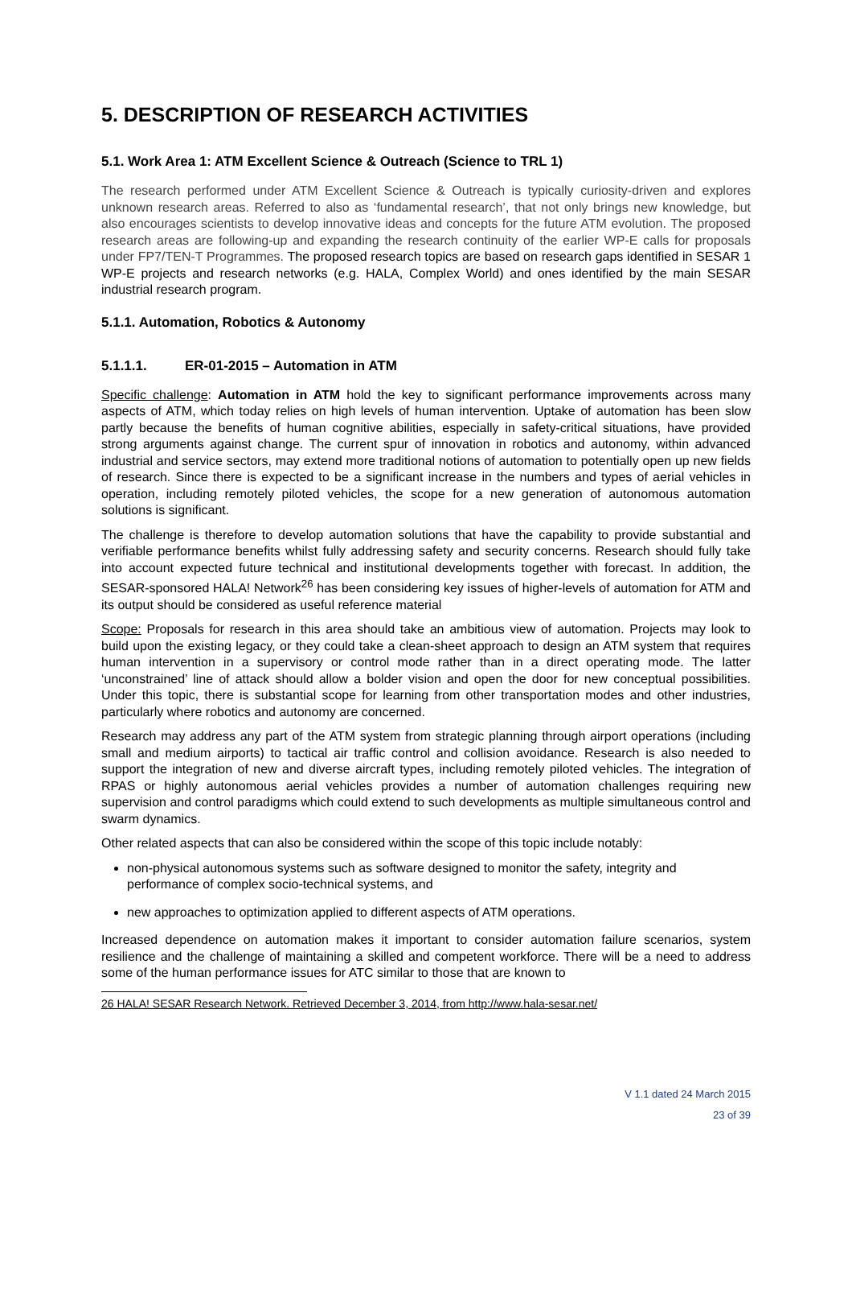5. DESCRIPTION OF RESEARCH ACTIVITIES
5.1. Work Area 1: ATM Excellent Science & Outreach (Science to TRL 1)
The research performed under ATM Excellent Science & Outreach is typically curiosity-driven and explores unknown research areas. Referred to also as ‘fundamental research’, that not only brings new knowledge, but also encourages scientists to develop innovative ideas and concepts for the future ATM evolution. The proposed research areas are following-up and expanding the research continuity of the earlier WP-E calls for proposals under FP7/TEN-T Programmes. The proposed research topics are based on research gaps identified in SESAR 1 WP-E projects and research networks (e.g. HALA, Complex World) and ones identified by the main SESAR industrial research program.
5.1.1. Automation, Robotics & Autonomy
5.1.1.1. ER-01-2015 – Automation in ATM
Specific challenge: Automation in ATM hold the key to significant performance improvements across many aspects of ATM, which today relies on high levels of human intervention. Uptake of automation has been slow partly because the benefits of human cognitive abilities, especially in safety-critical situations, have provided strong arguments against change. The current spur of innovation in robotics and autonomy, within advanced industrial and service sectors, may extend more traditional notions of automation to potentially open up new fields of research. Since there is expected to be a significant increase in the numbers and types of aerial vehicles in operation, including remotely piloted vehicles, the scope for a new generation of autonomous automation solutions is significant.
The challenge is therefore to develop automation solutions that have the capability to provide substantial and verifiable performance benefits whilst fully addressing safety and security concerns. Research should fully take into account expected future technical and institutional developments together with forecast. In addition, the SESAR-sponsored HALA! Network<sup>26</sup> has been considering key issues of higher-levels of automation for ATM and its output should be considered as useful reference material
Scope: Proposals for research in this area should take an ambitious view of automation. Projects may look to build upon the existing legacy, or they could take a clean-sheet approach to design an ATM system that requires human intervention in a supervisory or control mode rather than in a direct operating mode. The latter ‘unconstrained’ line of attack should allow a bolder vision and open the door for new conceptual possibilities. Under this topic, there is substantial scope for learning from other transportation modes and other industries, particularly where robotics and autonomy are concerned.
Research may address any part of the ATM system from strategic planning through airport operations (including small and medium airports) to tactical air traffic control and collision avoidance. Research is also needed to support the integration of new and diverse aircraft types, including remotely piloted vehicles. The integration of RPAS or highly autonomous aerial vehicles provides a number of automation challenges requiring new supervision and control paradigms which could extend to such developments as multiple simultaneous control and swarm dynamics.
Other related aspects that can also be considered within the scope of this topic include notably:
non-physical autonomous systems such as software designed to monitor the safety, integrity and performance of complex socio-technical systems, and
new approaches to optimization applied to different aspects of ATM operations.
Increased dependence on automation makes it important to consider automation failure scenarios, system resilience and the challenge of maintaining a skilled and competent workforce. There will be a need to address some of the human performance issues for ATC similar to those that are known to
26 HALA! SESAR Research Network. Retrieved December 3, 2014, from http://www.hala-sesar.net/
V 1.1 dated 24 March 2015
23 of 39